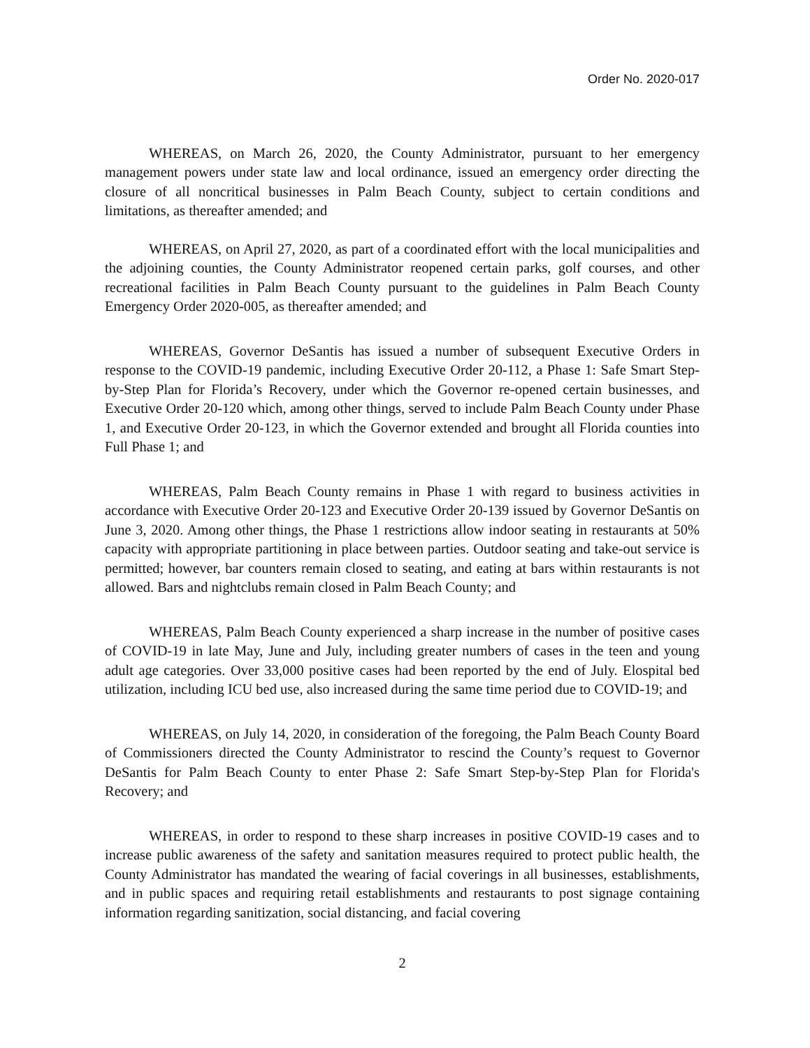Order No. 2020-017
WHEREAS, on March 26, 2020, the County Administrator, pursuant to her emergency management powers under state law and local ordinance, issued an emergency order directing the closure of all noncritical businesses in Palm Beach County, subject to certain conditions and limitations, as thereafter amended; and
WHEREAS, on April 27, 2020, as part of a coordinated effort with the local municipalities and the adjoining counties, the County Administrator reopened certain parks, golf courses, and other recreational facilities in Palm Beach County pursuant to the guidelines in Palm Beach County Emergency Order 2020-005, as thereafter amended; and
WHEREAS, Governor DeSantis has issued a number of subsequent Executive Orders in response to the COVID-19 pandemic, including Executive Order 20-112, a Phase 1: Safe Smart Step-by-Step Plan for Florida’s Recovery, under which the Governor re-opened certain businesses, and Executive Order 20-120 which, among other things, served to include Palm Beach County under Phase 1, and Executive Order 20-123, in which the Governor extended and brought all Florida counties into Full Phase 1; and
WHEREAS, Palm Beach County remains in Phase 1 with regard to business activities in accordance with Executive Order 20-123 and Executive Order 20-139 issued by Governor DeSantis on June 3, 2020. Among other things, the Phase 1 restrictions allow indoor seating in restaurants at 50% capacity with appropriate partitioning in place between parties. Outdoor seating and take-out service is permitted; however, bar counters remain closed to seating, and eating at bars within restaurants is not allowed. Bars and nightclubs remain closed in Palm Beach County; and
WHEREAS, Palm Beach County experienced a sharp increase in the number of positive cases of COVID-19 in late May, June and July, including greater numbers of cases in the teen and young adult age categories. Over 33,000 positive cases had been reported by the end of July. Elospital bed utilization, including ICU bed use, also increased during the same time period due to COVID-19; and
WHEREAS, on July 14, 2020, in consideration of the foregoing, the Palm Beach County Board of Commissioners directed the County Administrator to rescind the County’s request to Governor DeSantis for Palm Beach County to enter Phase 2: Safe Smart Step-by-Step Plan for Florida's Recovery; and
WHEREAS, in order to respond to these sharp increases in positive COVID-19 cases and to increase public awareness of the safety and sanitation measures required to protect public health, the County Administrator has mandated the wearing of facial coverings in all businesses, establishments, and in public spaces and requiring retail establishments and restaurants to post signage containing information regarding sanitization, social distancing, and facial covering
2